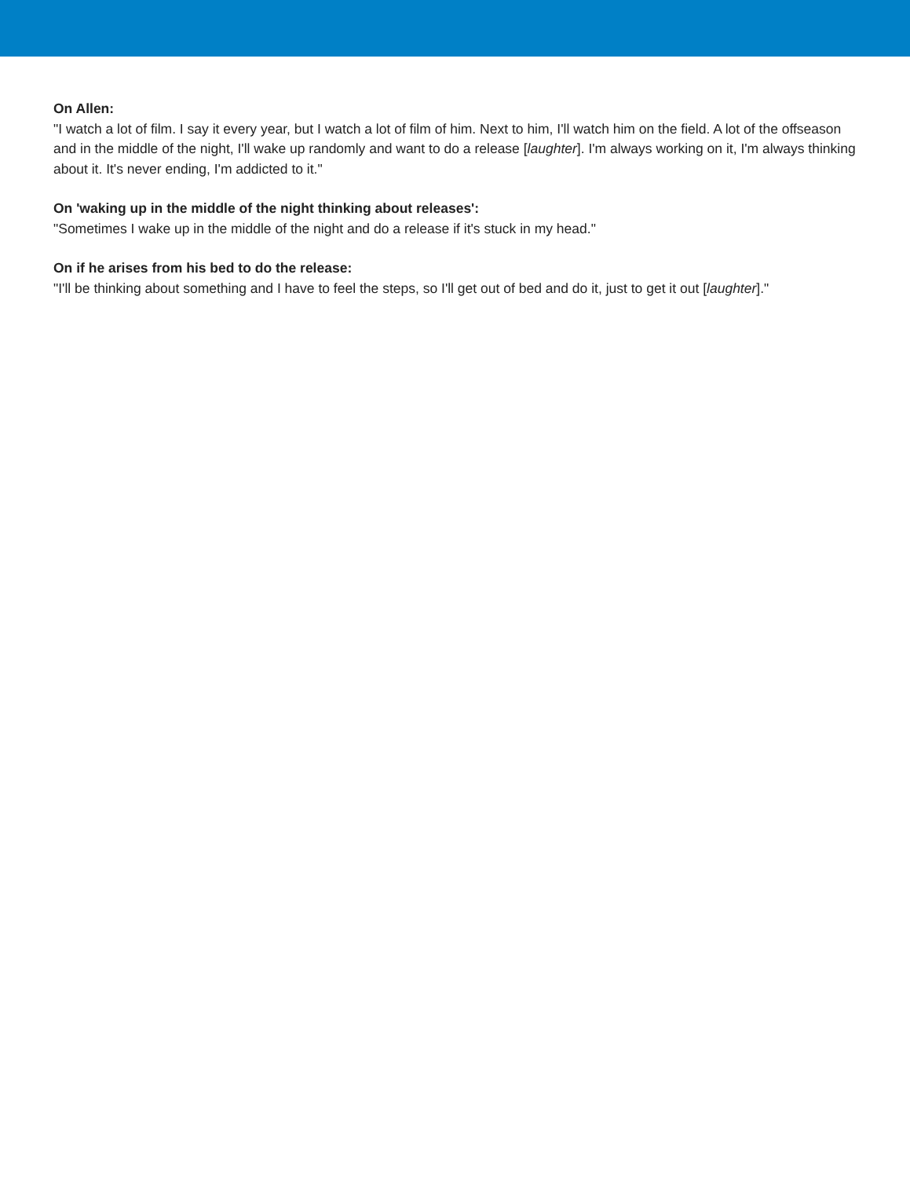On Allen:
"I watch a lot of film. I say it every year, but I watch a lot of film of him. Next to him, I'll watch him on the field. A lot of the offseason and in the middle of the night, I'll wake up randomly and want to do a release [laughter]. I'm always working on it, I'm always thinking about it. It's never ending, I'm addicted to it."
On 'waking up in the middle of the night thinking about releases':
"Sometimes I wake up in the middle of the night and do a release if it's stuck in my head."
On if he arises from his bed to do the release:
"I'll be thinking about something and I have to feel the steps, so I'll get out of bed and do it, just to get it out [laughter]."